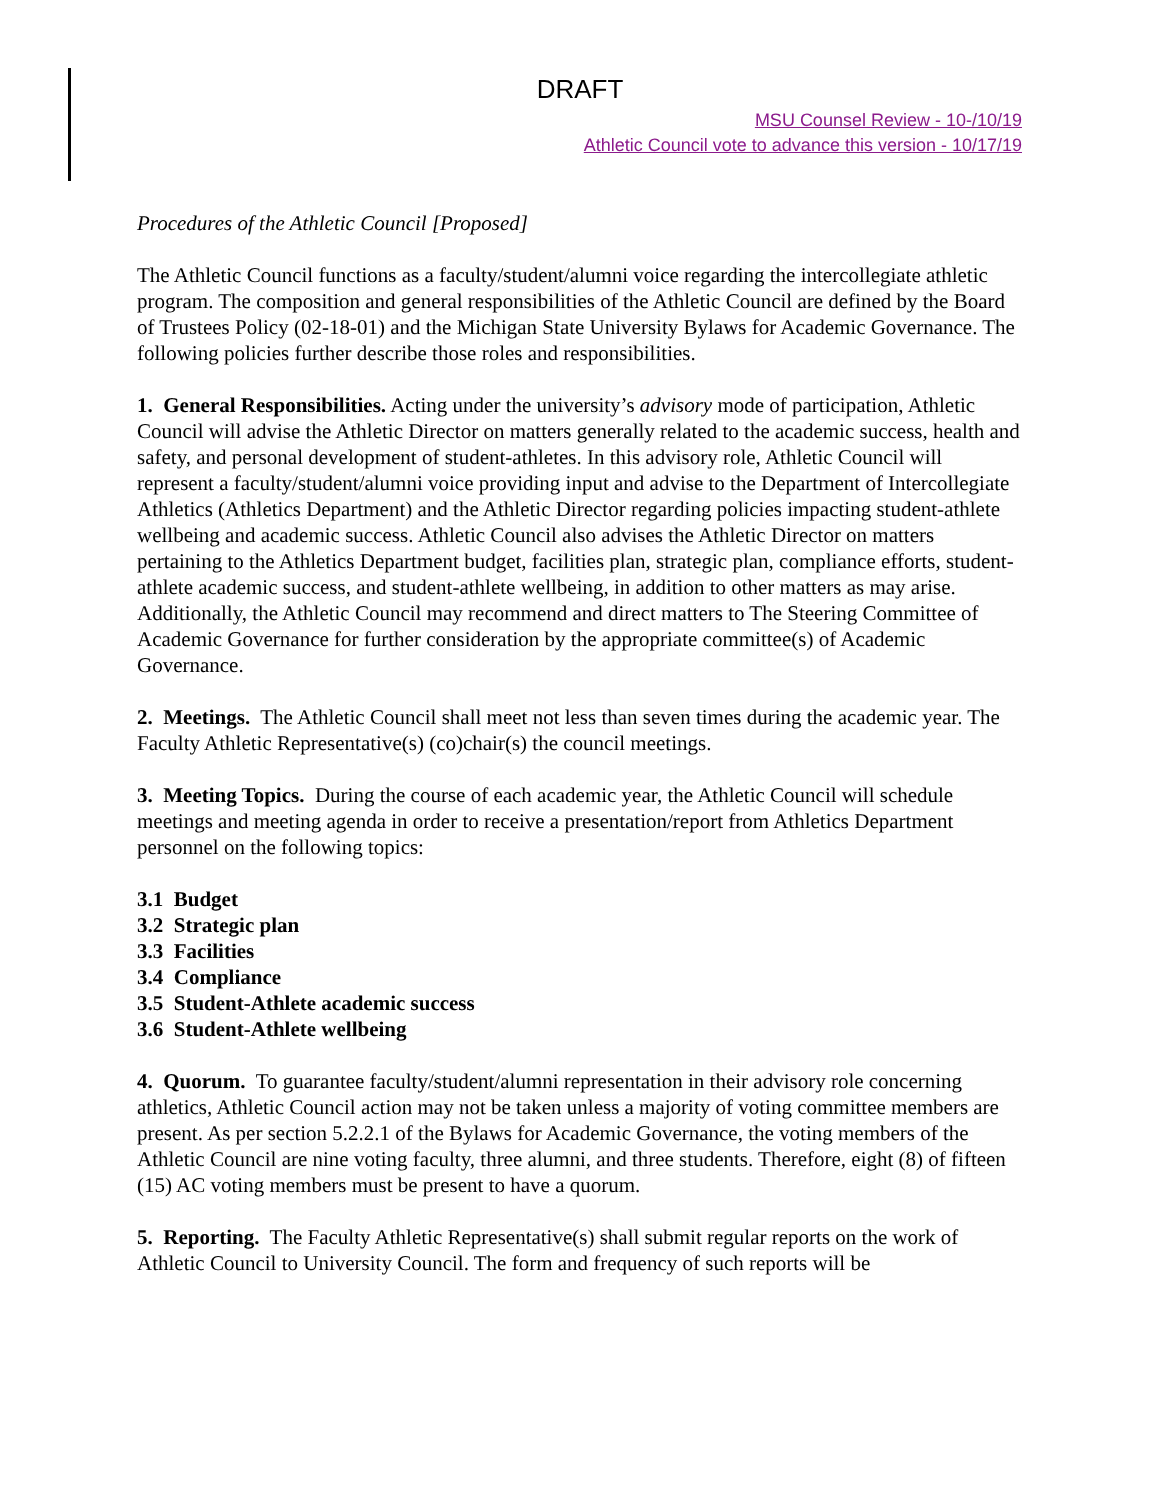DRAFT
MSU Counsel Review - 10-/10/19
Athletic Council vote to advance this version - 10/17/19
Procedures of the Athletic Council [Proposed]
The Athletic Council functions as a faculty/student/alumni voice regarding the intercollegiate athletic program. The composition and general responsibilities of the Athletic Council are defined by the Board of Trustees Policy (02-18-01) and the Michigan State University Bylaws for Academic Governance. The following policies further describe those roles and responsibilities.
1. General Responsibilities. Acting under the university’s advisory mode of participation, Athletic Council will advise the Athletic Director on matters generally related to the academic success, health and safety, and personal development of student-athletes. In this advisory role, Athletic Council will represent a faculty/student/alumni voice providing input and advise to the Department of Intercollegiate Athletics (Athletics Department) and the Athletic Director regarding policies impacting student-athlete wellbeing and academic success. Athletic Council also advises the Athletic Director on matters pertaining to the Athletics Department budget, facilities plan, strategic plan, compliance efforts, student-athlete academic success, and student-athlete wellbeing, in addition to other matters as may arise. Additionally, the Athletic Council may recommend and direct matters to The Steering Committee of Academic Governance for further consideration by the appropriate committee(s) of Academic Governance.
2. Meetings. The Athletic Council shall meet not less than seven times during the academic year. The Faculty Athletic Representative(s) (co)chair(s) the council meetings.
3. Meeting Topics. During the course of each academic year, the Athletic Council will schedule meetings and meeting agenda in order to receive a presentation/report from Athletics Department personnel on the following topics:
3.1 Budget
3.2 Strategic plan
3.3 Facilities
3.4 Compliance
3.5 Student-Athlete academic success
3.6 Student-Athlete wellbeing
4. Quorum. To guarantee faculty/student/alumni representation in their advisory role concerning athletics, Athletic Council action may not be taken unless a majority of voting committee members are present. As per section 5.2.2.1 of the Bylaws for Academic Governance, the voting members of the Athletic Council are nine voting faculty, three alumni, and three students. Therefore, eight (8) of fifteen (15) AC voting members must be present to have a quorum.
5. Reporting. The Faculty Athletic Representative(s) shall submit regular reports on the work of Athletic Council to University Council. The form and frequency of such reports will be